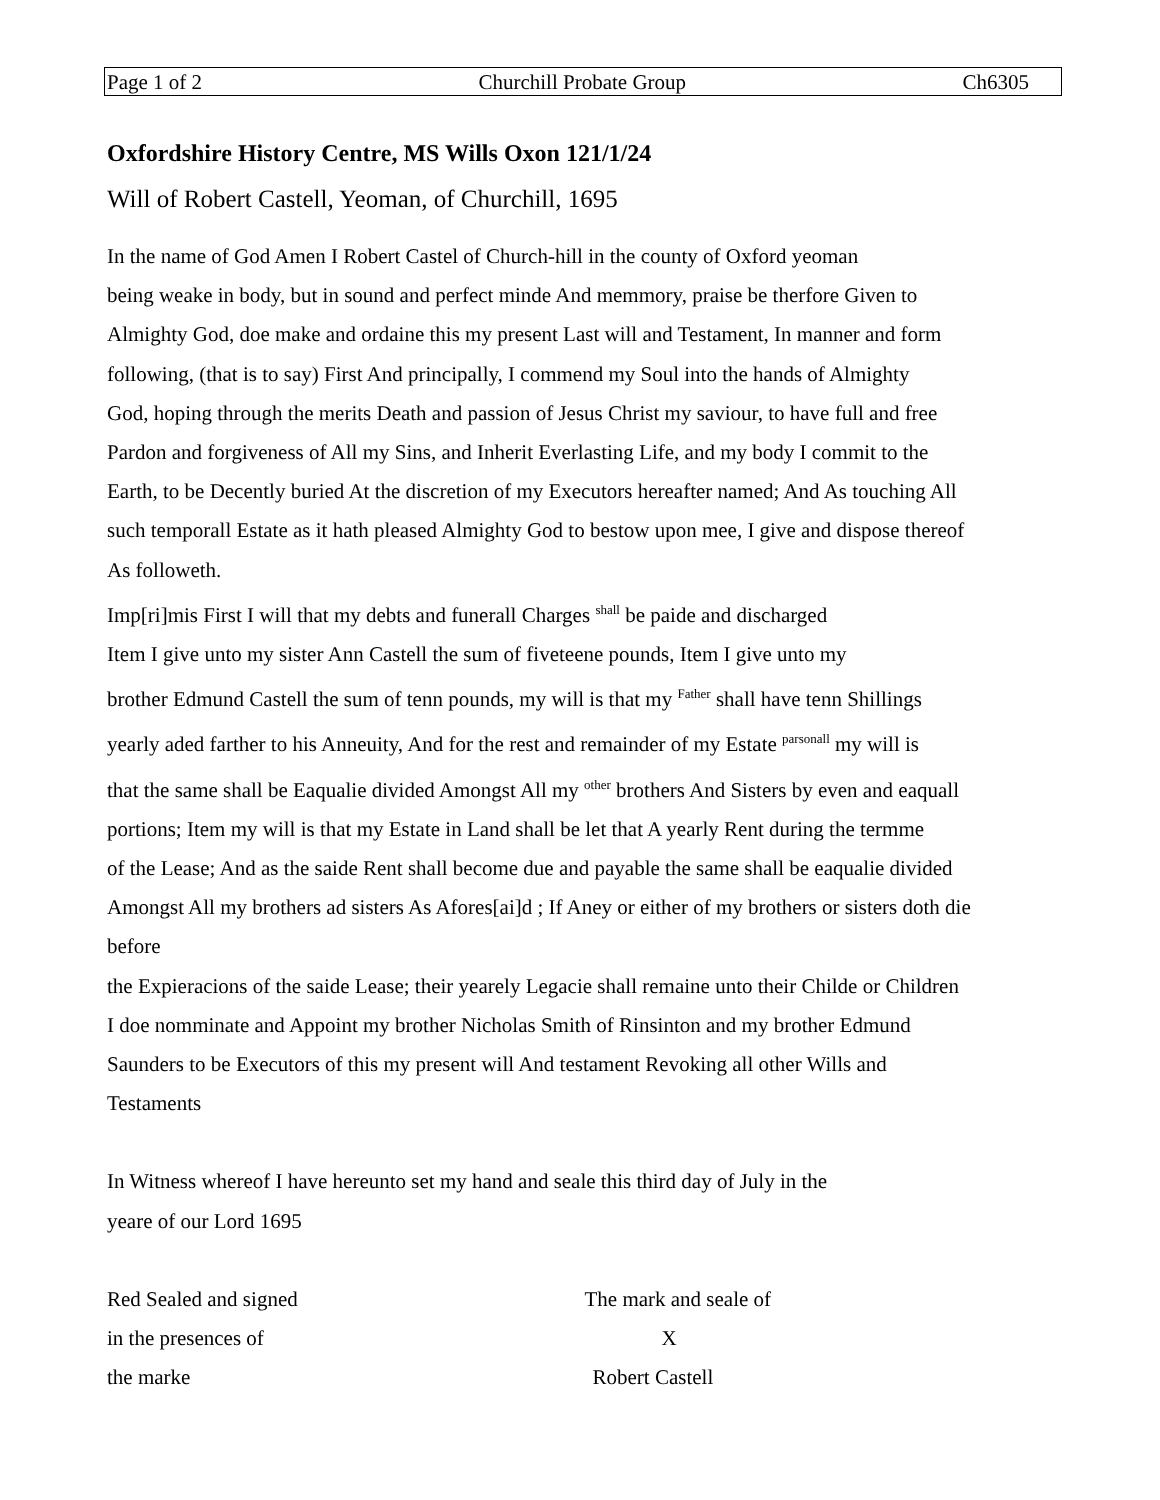Page 1 of 2 Churchill Probate Group Ch6305
Oxfordshire History Centre, MS Wills Oxon 121/1/24
Will of Robert Castell, Yeoman, of Churchill, 1695
In the name of God Amen I Robert Castel of Church-hill in the county of Oxford yeoman
being weake in body, but in sound and perfect minde And memmory, praise be therfore Given to
Almighty God, doe make and ordaine this my present Last will and Testament, In manner and form
following, (that is to say) First And principally, I commend my Soul into the hands of Almighty
God, hoping through the merits Death and passion of Jesus Christ my saviour, to have full and free
Pardon and forgiveness of All my Sins, and Inherit Everlasting Life, and my body I commit to the
Earth, to be Decently buried At the discretion of my Executors hereafter named; And As touching All
such temporall Estate as it hath pleased Almighty God to bestow upon mee, I give and dispose thereof
As followeth.
Imp[ri]mis First I will that my debts and funerall Charges <sup>shall</sup> be paide and discharged
Item I give unto my sister Ann Castell the sum of fiveteene pounds, Item I give unto my
brother Edmund Castell the sum of tenn pounds, my will is that my <sup>Father</sup> shall have tenn Shillings
yearly aded farther to his Anneuity, And for the rest and remainder of my Estate <sup>parsonall</sup> my will is
that the same shall be Eaqualie divided Amongst All my <sup>other</sup> brothers And Sisters by even and eaquall
portions; Item my will is that my Estate in Land shall be let that A yearly Rent during the termme
of the Lease; And as the saide Rent shall become due and payable the same shall be eaqualie divided
Amongst All my brothers ad sisters As Afores[ai]d ; If Aney or either of my brothers or sisters doth die
before
the Expieracions of the saide Lease; their yearely Legacie shall remaine unto their Childe or Children
I doe nomminate and Appoint my brother Nicholas Smith of Rinsinton and my brother Edmund
Saunders to be Executors of this my present will And testament Revoking all other Wills and
Testaments
In Witness whereof I have hereunto set my hand and seale this third day of July in the
yeare of our Lord 1695
Red Sealed and signed
in the presences of
the marke
The mark and seale of
X
Robert Castell